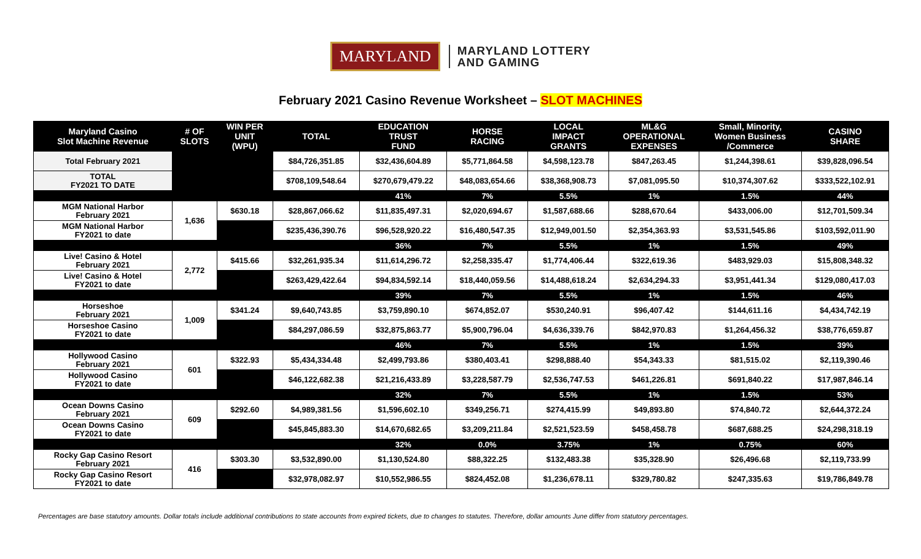MARYLAND
MARYLAND LOTTERY
AND GAMING
February 2021 Casino Revenue Worksheet – SLOT MACHINES
| Maryland Casino Slot Machine Revenue | # OF SLOTS | WIN PER UNIT (WPU) | TOTAL | EDUCATION TRUST FUND | HORSE RACING | LOCAL IMPACT GRANTS | ML&G OPERATIONAL EXPENSES | Small, Minority, Women Business /Commerce | CASINO SHARE |
| --- | --- | --- | --- | --- | --- | --- | --- | --- | --- |
| Total February 2021 | | | $84,726,351.85 | $32,436,604.89 | $5,771,864.58 | $4,598,123.78 | $847,263.45 | $1,244,398.61 | $39,828,096.54 |
| TOTAL FY2021 TO DATE | | | $708,109,548.64 | $270,679,479.22 | $48,083,654.66 | $38,368,908.73 | $7,081,095.50 | $10,374,307.62 | $333,522,102.91 |
| | | | | 41% | 7% | 5.5% | 1% | 1.5% | 44% |
| MGM National Harbor February 2021 | 1,636 | $630.18 | $28,867,066.62 | $11,835,497.31 | $2,020,694.67 | $1,587,688.66 | $288,670.64 | $433,006.00 | $12,701,509.34 |
| MGM National Harbor FY2021 to date | | | $235,436,390.76 | $96,528,920.22 | $16,480,547.35 | $12,949,001.50 | $2,354,363.93 | $3,531,545.86 | $103,592,011.90 |
| | | | | 36% | 7% | 5.5% | 1% | 1.5% | 49% |
| Live! Casino & Hotel February 2021 | 2,772 | $415.66 | $32,261,935.34 | $11,614,296.72 | $2,258,335.47 | $1,774,406.44 | $322,619.36 | $483,929.03 | $15,808,348.32 |
| Live! Casino & Hotel FY2021 to date | | | $263,429,422.64 | $94,834,592.14 | $18,440,059.56 | $14,488,618.24 | $2,634,294.33 | $3,951,441.34 | $129,080,417.03 |
| | | | | 39% | 7% | 5.5% | 1% | 1.5% | 46% |
| Horseshoe February 2021 | 1,009 | $341.24 | $9,640,743.85 | $3,759,890.10 | $674,852.07 | $530,240.91 | $96,407.42 | $144,611.16 | $4,434,742.19 |
| Horseshoe Casino FY2021 to date | | | $84,297,086.59 | $32,875,863.77 | $5,900,796.04 | $4,636,339.76 | $842,970.83 | $1,264,456.32 | $38,776,659.87 |
| | | | | 46% | 7% | 5.5% | 1% | 1.5% | 39% |
| Hollywood Casino February 2021 | 601 | $322.93 | $5,434,334.48 | $2,499,793.86 | $380,403.41 | $298,888.40 | $54,343.33 | $81,515.02 | $2,119,390.46 |
| Hollywood Casino FY2021 to date | | | $46,122,682.38 | $21,216,433.89 | $3,228,587.79 | $2,536,747.53 | $461,226.81 | $691,840.22 | $17,987,846.14 |
| | | | | 32% | 7% | 5.5% | 1% | 1.5% | 53% |
| Ocean Downs Casino February 2021 | 609 | $292.60 | $4,989,381.56 | $1,596,602.10 | $349,256.71 | $274,415.99 | $49,893.80 | $74,840.72 | $2,644,372.24 |
| Ocean Downs Casino FY2021 to date | | | $45,845,883.30 | $14,670,682.65 | $3,209,211.84 | $2,521,523.59 | $458,458.78 | $687,688.25 | $24,298,318.19 |
| | | | | 32% | 0.0% | 3.75% | 1% | 0.75% | 60% |
| Rocky Gap Casino Resort February 2021 | 416 | $303.30 | $3,532,890.00 | $1,130,524.80 | $88,322.25 | $132,483.38 | $35,328.90 | $26,496.68 | $2,119,733.99 |
| Rocky Gap Casino Resort FY2021 to date | | | $32,978,082.97 | $10,552,986.55 | $824,452.08 | $1,236,678.11 | $329,780.82 | $247,335.63 | $19,786,849.78 |
Percentages are base statutory amounts. Dollar totals include additional contributions to state accounts from expired tickets, due to changes to statutes. Therefore, dollar amounts June differ from statutory percentages.